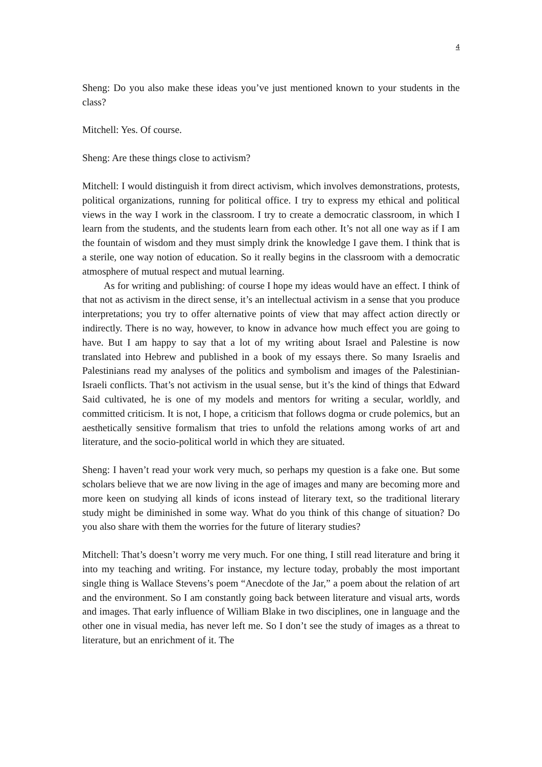4
Sheng: Do you also make these ideas you’ve just mentioned known to your students in the class?
Mitchell: Yes. Of course.
Sheng: Are these things close to activism?
Mitchell: I would distinguish it from direct activism, which involves demonstrations, protests, political organizations, running for political office. I try to express my ethical and political views in the way I work in the classroom. I try to create a democratic classroom, in which I learn from the students, and the students learn from each other. It’s not all one way as if I am the fountain of wisdom and they must simply drink the knowledge I gave them. I think that is a sterile, one way notion of education. So it really begins in the classroom with a democratic atmosphere of mutual respect and mutual learning.
As for writing and publishing: of course I hope my ideas would have an effect. I think of that not as activism in the direct sense, it’s an intellectual activism in a sense that you produce interpretations; you try to offer alternative points of view that may affect action directly or indirectly. There is no way, however, to know in advance how much effect you are going to have. But I am happy to say that a lot of my writing about Israel and Palestine is now translated into Hebrew and published in a book of my essays there. So many Israelis and Palestinians read my analyses of the politics and symbolism and images of the Palestinian-Israeli conflicts. That’s not activism in the usual sense, but it’s the kind of things that Edward Said cultivated, he is one of my models and mentors for writing a secular, worldly, and committed criticism. It is not, I hope, a criticism that follows dogma or crude polemics, but an aesthetically sensitive formalism that tries to unfold the relations among works of art and literature, and the socio-political world in which they are situated.
Sheng: I haven’t read your work very much, so perhaps my question is a fake one. But some scholars believe that we are now living in the age of images and many are becoming more and more keen on studying all kinds of icons instead of literary text, so the traditional literary study might be diminished in some way. What do you think of this change of situation? Do you also share with them the worries for the future of literary studies?
Mitchell: That’s doesn’t worry me very much. For one thing, I still read literature and bring it into my teaching and writing. For instance, my lecture today, probably the most important single thing is Wallace Stevens’s poem “Anecdote of the Jar,” a poem about the relation of art and the environment. So I am constantly going back between literature and visual arts, words and images. That early influence of William Blake in two disciplines, one in language and the other one in visual media, has never left me. So I don’t see the study of images as a threat to literature, but an enrichment of it. The